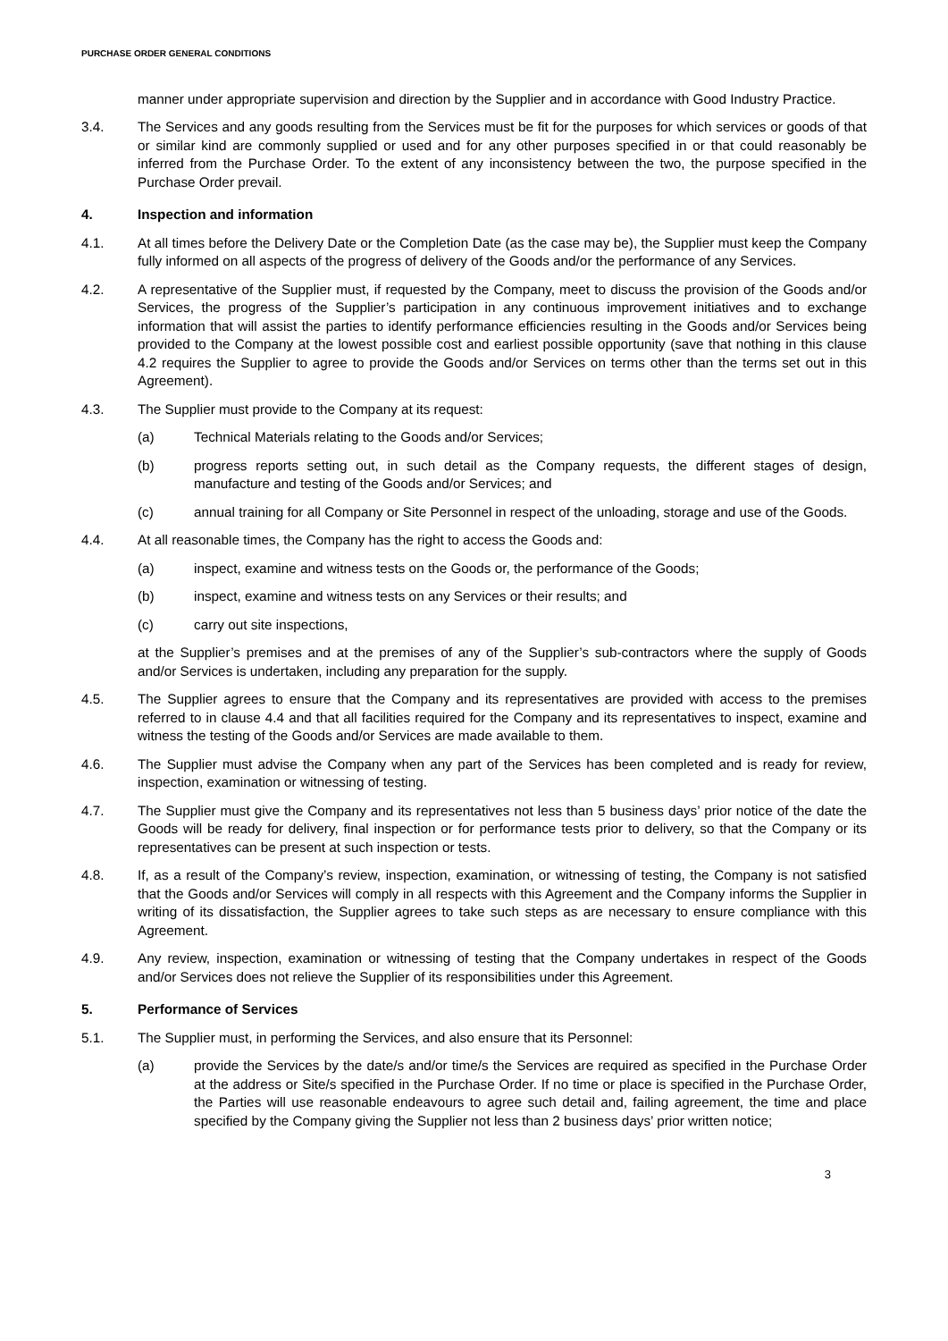PURCHASE ORDER GENERAL CONDITIONS
manner under appropriate supervision and direction by the Supplier and in accordance with Good Industry Practice.
3.4. The Services and any goods resulting from the Services must be fit for the purposes for which services or goods of that or similar kind are commonly supplied or used and for any other purposes specified in or that could reasonably be inferred from the Purchase Order. To the extent of any inconsistency between the two, the purpose specified in the Purchase Order prevail.
4. Inspection and information
4.1. At all times before the Delivery Date or the Completion Date (as the case may be), the Supplier must keep the Company fully informed on all aspects of the progress of delivery of the Goods and/or the performance of any Services.
4.2. A representative of the Supplier must, if requested by the Company, meet to discuss the provision of the Goods and/or Services, the progress of the Supplier’s participation in any continuous improvement initiatives and to exchange information that will assist the parties to identify performance efficiencies resulting in the Goods and/or Services being provided to the Company at the lowest possible cost and earliest possible opportunity (save that nothing in this clause 4.2 requires the Supplier to agree to provide the Goods and/or Services on terms other than the terms set out in this Agreement).
4.3. The Supplier must provide to the Company at its request:
(a) Technical Materials relating to the Goods and/or Services;
(b) progress reports setting out, in such detail as the Company requests, the different stages of design, manufacture and testing of the Goods and/or Services; and
(c) annual training for all Company or Site Personnel in respect of the unloading, storage and use of the Goods.
4.4. At all reasonable times, the Company has the right to access the Goods and:
(a) inspect, examine and witness tests on the Goods or, the performance of the Goods;
(b) inspect, examine and witness tests on any Services or their results; and
(c) carry out site inspections,
at the Supplier’s premises and at the premises of any of the Supplier’s sub-contractors where the supply of Goods and/or Services is undertaken, including any preparation for the supply.
4.5. The Supplier agrees to ensure that the Company and its representatives are provided with access to the premises referred to in clause 4.4 and that all facilities required for the Company and its representatives to inspect, examine and witness the testing of the Goods and/or Services are made available to them.
4.6. The Supplier must advise the Company when any part of the Services has been completed and is ready for review, inspection, examination or witnessing of testing.
4.7. The Supplier must give the Company and its representatives not less than 5 business days’ prior notice of the date the Goods will be ready for delivery, final inspection or for performance tests prior to delivery, so that the Company or its representatives can be present at such inspection or tests.
4.8. If, as a result of the Company’s review, inspection, examination, or witnessing of testing, the Company is not satisfied that the Goods and/or Services will comply in all respects with this Agreement and the Company informs the Supplier in writing of its dissatisfaction, the Supplier agrees to take such steps as are necessary to ensure compliance with this Agreement.
4.9. Any review, inspection, examination or witnessing of testing that the Company undertakes in respect of the Goods and/or Services does not relieve the Supplier of its responsibilities under this Agreement.
5. Performance of Services
5.1. The Supplier must, in performing the Services, and also ensure that its Personnel:
(a) provide the Services by the date/s and/or time/s the Services are required as specified in the Purchase Order at the address or Site/s specified in the Purchase Order. If no time or place is specified in the Purchase Order, the Parties will use reasonable endeavours to agree such detail and, failing agreement, the time and place specified by the Company giving the Supplier not less than 2 business days’ prior written notice;
3